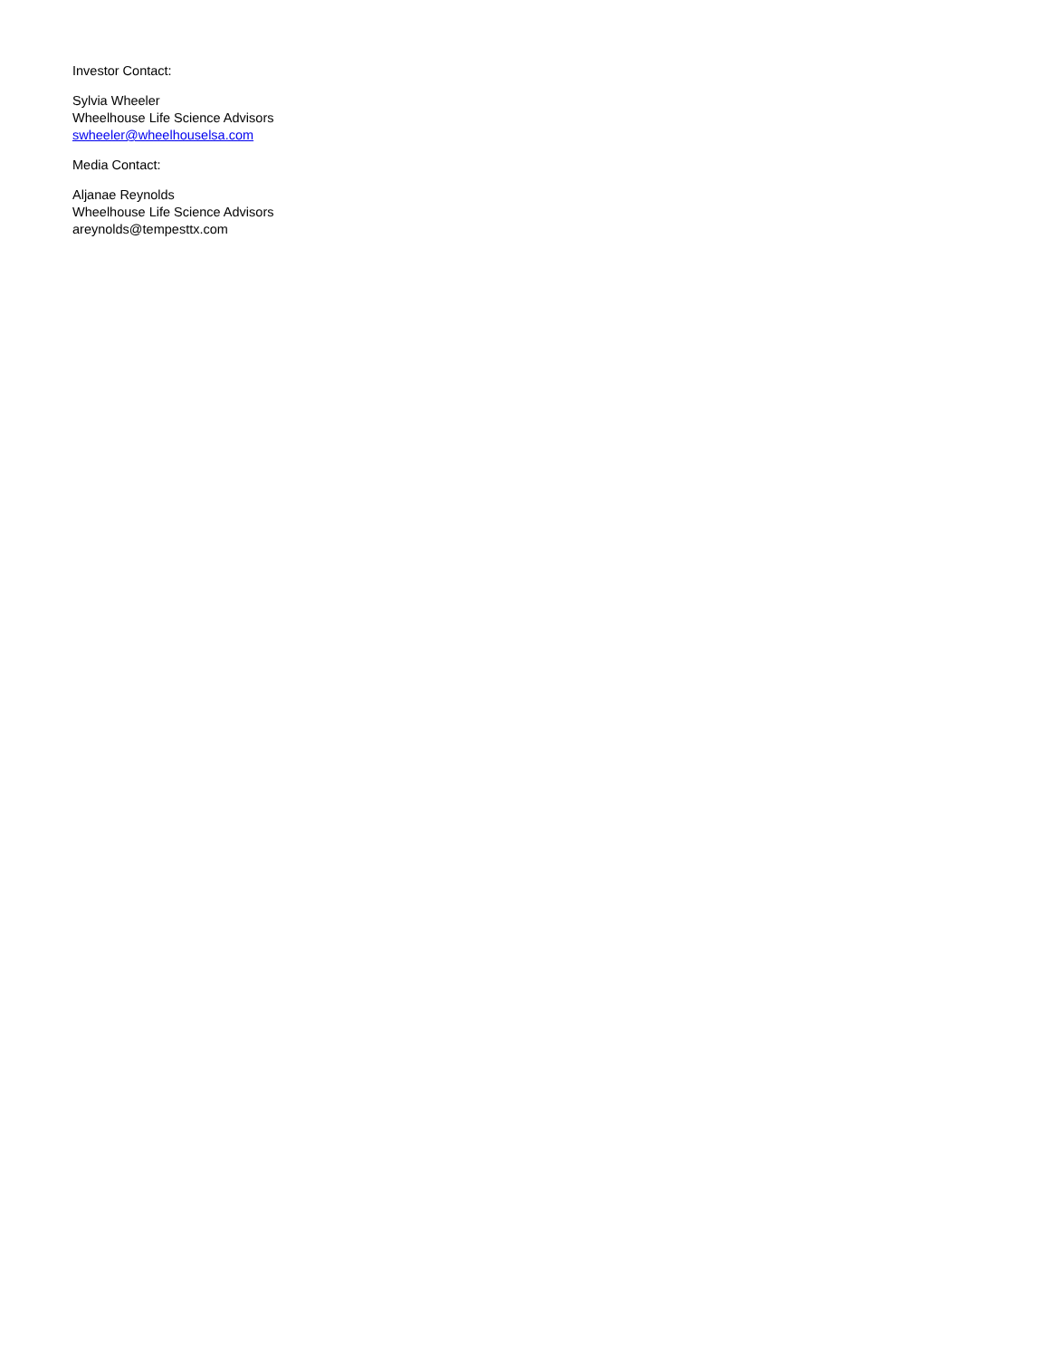Investor Contact:
Sylvia Wheeler
Wheelhouse Life Science Advisors
swheeler@wheelhouselsa.com
Media Contact:
Aljanae Reynolds
Wheelhouse Life Science Advisors
areynolds@tempesttx.com